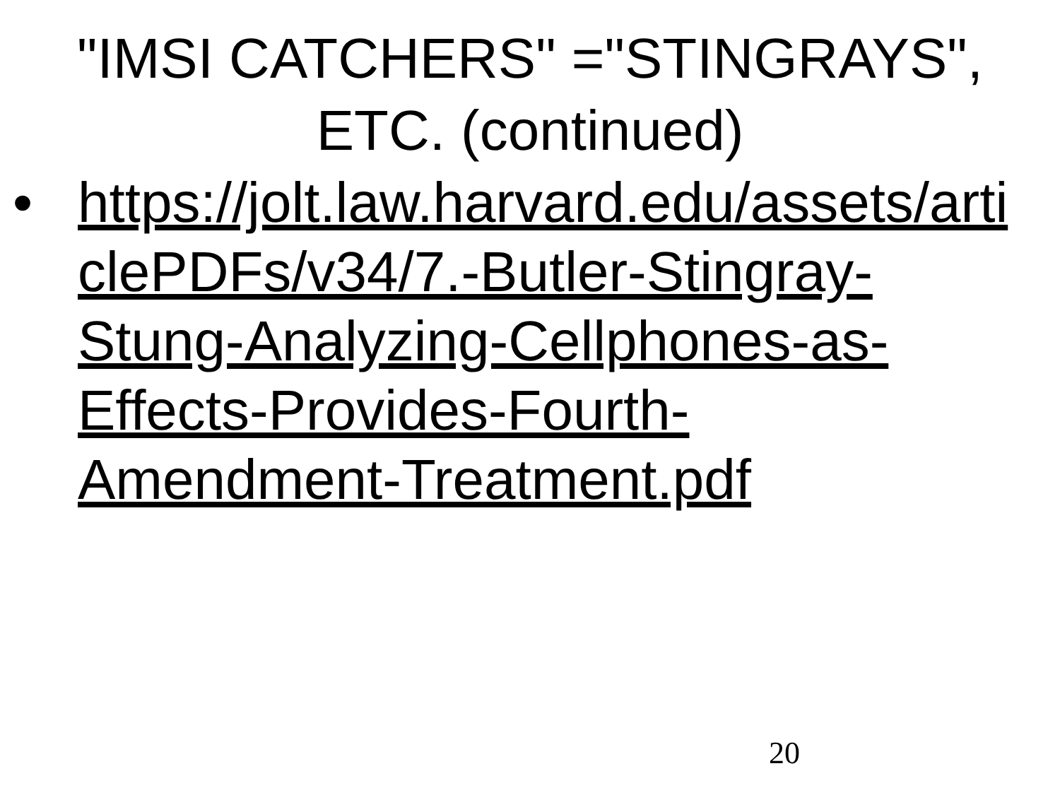"IMSI CATCHERS" ="STINGRAYS",
ETC. (continued)
• https://jolt.law.harvard.edu/assets/arti
clePDFs/v34/7.-Butler-Stingray-
Stung-Analyzing-Cellphones-as-
Effects-Provides-Fourth-
Amendment-Treatment.pdf
20